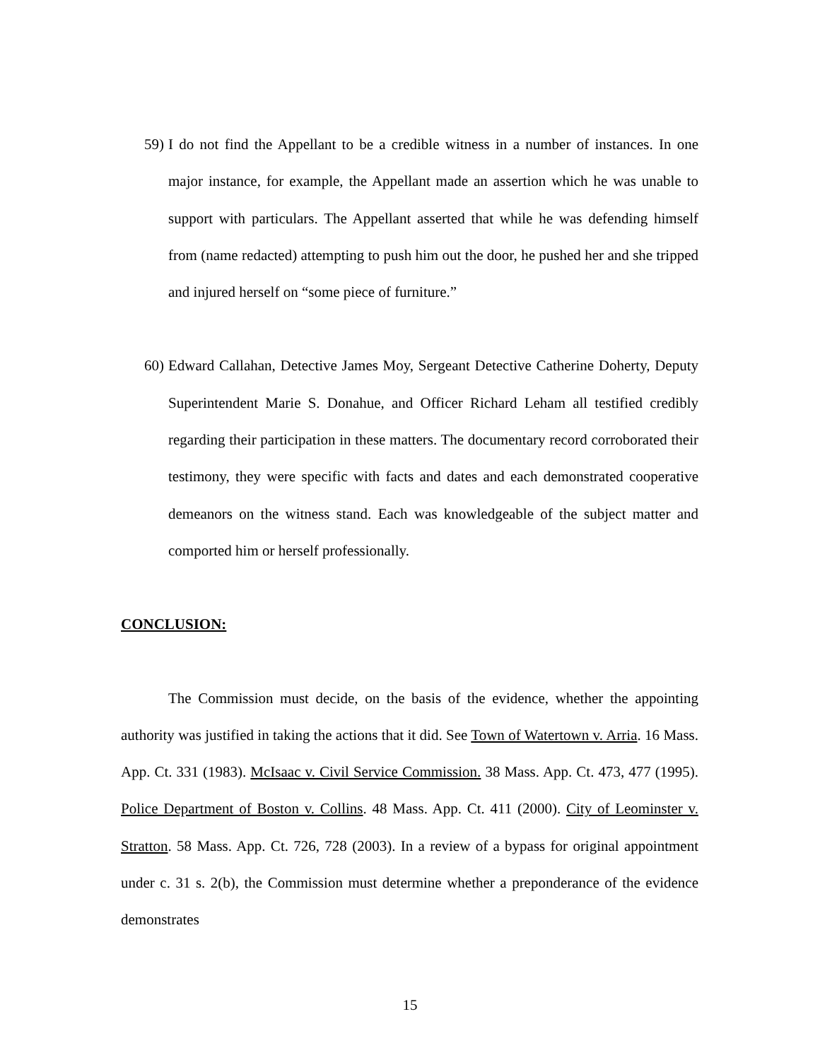59) I do not find the Appellant to be a credible witness in a number of instances. In one major instance, for example, the Appellant made an assertion which he was unable to support with particulars. The Appellant asserted that while he was defending himself from (name redacted) attempting to push him out the door, he pushed her and she tripped and injured herself on “some piece of furniture.”
60) Edward Callahan, Detective James Moy, Sergeant Detective Catherine Doherty, Deputy Superintendent Marie S. Donahue, and Officer Richard Leham all testified credibly regarding their participation in these matters. The documentary record corroborated their testimony, they were specific with facts and dates and each demonstrated cooperative demeanors on the witness stand. Each was knowledgeable of the subject matter and comported him or herself professionally.
CONCLUSION:
The Commission must decide, on the basis of the evidence, whether the appointing authority was justified in taking the actions that it did. See Town of Watertown v. Arria. 16 Mass. App. Ct. 331 (1983). McIsaac v. Civil Service Commission. 38 Mass. App. Ct. 473, 477 (1995). Police Department of Boston v. Collins. 48 Mass. App. Ct. 411 (2000). City of Leominster v. Stratton. 58 Mass. App. Ct. 726, 728 (2003). In a review of a bypass for original appointment under c. 31 s. 2(b), the Commission must determine whether a preponderance of the evidence demonstrates
15